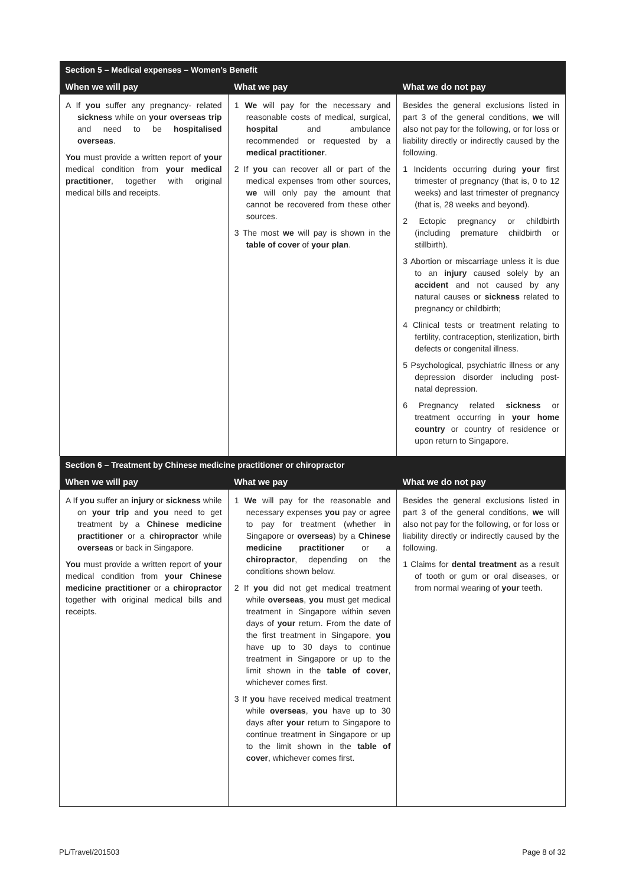| Section 5 – Medical expenses – Women’s Benefit | | |
| When we will pay | What we pay | What we do not pay |
| A If you suffer any pregnancy- related sickness while on your overseas trip and need to be hospitalised overseas . You must provide a written report of your medical condition from your medical practitioner , together with original medical bills and receipts. | 1 We will pay for the necessary and reasonable costs of medical, surgical, hospital and ambulance recommended or requested by a medical practitioner . 2 If you can recover all or part of the medical expenses from other sources, we will only pay the amount that cannot be recovered from these other sources. 3 The most we will pay is shown in the table of cover of your plan . | Besides the general exclusions listed in part 3 of the general conditions, we will also not pay for the following, or for loss or liability directly or indirectly caused by the following. 1 Incidents occurring during your first trimester of pregnancy (that is, 0 to 12 weeks) and last trimester of pregnancy (that is, 28 weeks and beyond). 2 Ectopic pregnancy or childbirth (including premature childbirth or stillbirth). 3 Abortion or miscarriage unless it is due to an injury caused solely by an accident and not caused by any natural causes or sickness related to pregnancy or childbirth; 4 Clinical tests or treatment relating to fertility, contraception, sterilization, birth defects or congenital illness. 5 Psychological, psychiatric illness or any depression disorder including post-natal depression. 6 Pregnancy related sickness or treatment occurring in your home country or country of residence or upon return to Singapore. |
| Section 6 – Treatment by Chinese medicine practitioner or chiropractor | | |
| When we will pay | What we pay | What we do not pay |
| A If you suffer an injury or sickness while on your trip and you need to get treatment by a Chinese medicine practitioner or a chiropractor while overseas or back in Singapore. You must provide a written report of your medical condition from your Chinese medicine practitioner or a chiropractor together with original medical bills and receipts. | 1 We will pay for the reasonable and necessary expenses you pay or agree to pay for treatment (whether in Singapore or overseas ) by a Chinese medicine practitioner or a chiropractor , depending on the conditions shown below. 2 If you did not get medical treatment while overseas , you must get medical treatment in Singapore within seven days of your return. From the date of the first treatment in Singapore, you have up to 30 days to continue treatment in Singapore or up to the limit shown in the table of cover , whichever comes first. 3 If you have received medical treatment while overseas , you have up to 30 days after your return to Singapore to continue treatment in Singapore or up to the limit shown in the table of cover , whichever comes first. | Besides the general exclusions listed in part 3 of the general conditions, we will also not pay for the following, or for loss or liability directly or indirectly caused by the following. 1 Claims for dental treatment as a result of tooth or gum or oral diseases, or from normal wearing of your teeth. |
PL/Travel/201503 Page 8 of 32